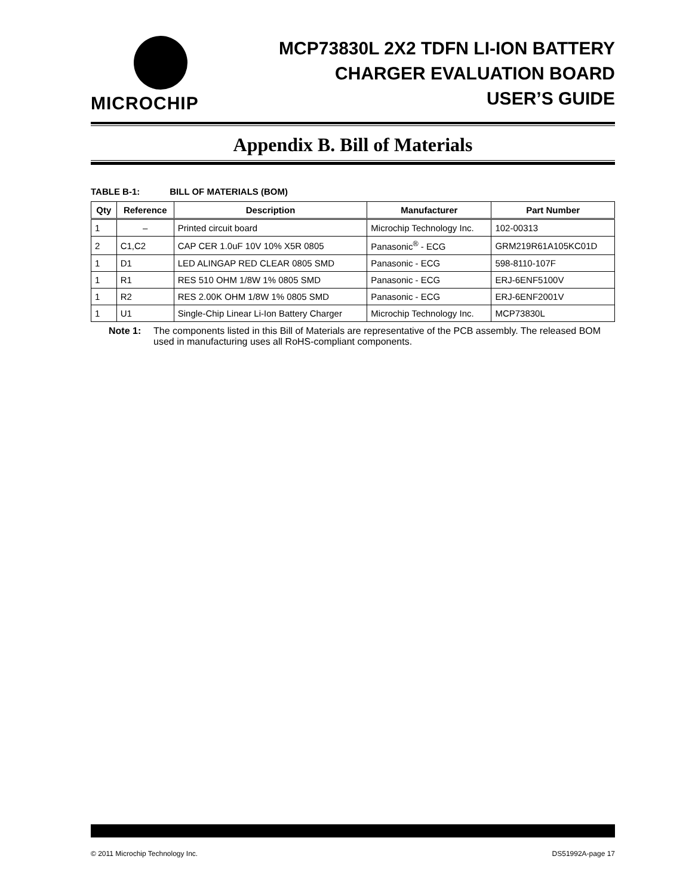MICROCHIP
MCP73830L 2X2 TDFN LI-ION BATTERY
CHARGER EVALUATION BOARD
USER’S GUIDE
Appendix B. Bill of Materials
TABLE B-1: BILL OF MATERIALS (BOM)
| Qty | Reference | Description | Manufacturer | Part Number |
| --- | --- | --- | --- | --- |
| 1 | – | Printed circuit board | Microchip Technology Inc. | 102-00313 |
| 2 | C1,C2 | CAP CER 1.0uF 10V 10% X5R 0805 | Panasonic<sup>®</sup> - ECG | GRM219R61A105KC01D |
| 1 | D1 | LED ALINGAP RED CLEAR 0805 SMD | Panasonic - ECG | 598-8110-107F |
| 1 | R1 | RES 510 OHM 1/8W 1% 0805 SMD | Panasonic - ECG | ERJ-6ENF5100V |
| 1 | R2 | RES 2.00K OHM 1/8W 1% 0805 SMD | Panasonic - ECG | ERJ-6ENF2001V |
| 1 | U1 | Single-Chip Linear Li-Ion Battery Charger | Microchip Technology Inc. | MCP73830L |
Note 1: The components listed in this Bill of Materials are representative of the PCB assembly. The released BOM used in manufacturing uses all RoHS-compliant components.
© 2011 Microchip Technology Inc. DS51992A-page 17